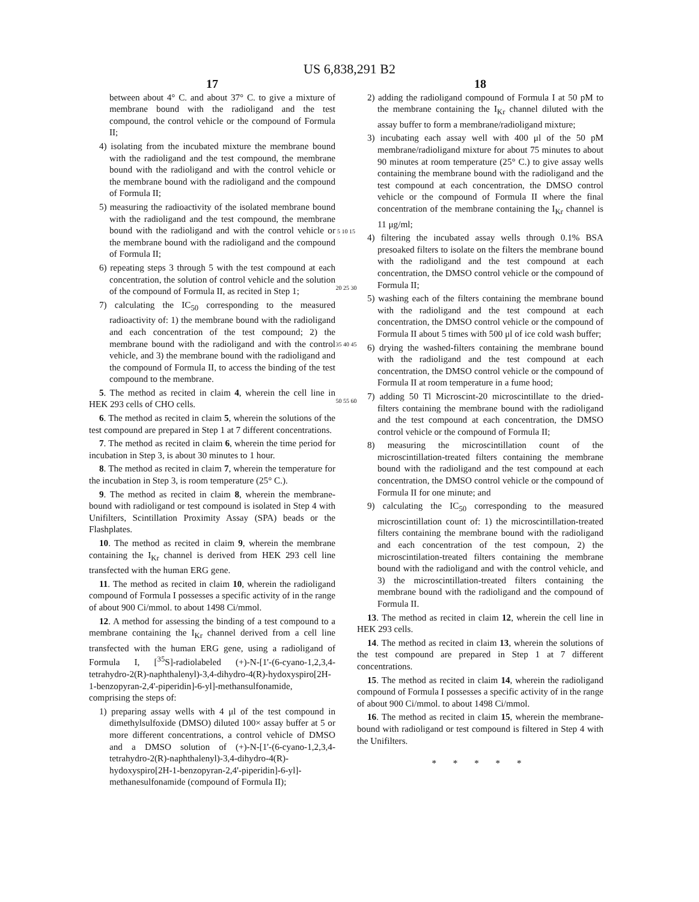US 6,838,291 B2
17
between about 4° C. and about 37° C. to give a mixture of membrane bound with the radioligand and the test compound, the control vehicle or the compound of Formula II;
4) isolating from the incubated mixture the membrane bound with the radioligand and the test compound, the membrane bound with the radioligand and with the control vehicle or the membrane bound with the radioligand and the compound of Formula II;
5) measuring the radioactivity of the isolated membrane bound with the radioligand and the test compound, the membrane bound with the radioligand and with the control vehicle or the membrane bound with the radioligand and the compound of Formula II;
6) repeating steps 3 through 5 with the test compound at each concentration, the solution of control vehicle and the solution of the compound of Formula II, as recited in Step 1;
7) calculating the IC<sub>50</sub> corresponding to the measured radioactivity of: 1) the membrane bound with the radioligand and each concentration of the test compound; 2) the membrane bound with the radioligand and with the control vehicle, and 3) the membrane bound with the radioligand and the compound of Formula II, to access the binding of the test compound to the membrane.
5. The method as recited in claim 4, wherein the cell line in HEK 293 cells of CHO cells.
6. The method as recited in claim 5, wherein the solutions of the test compound are prepared in Step 1 at 7 different concentrations.
7. The method as recited in claim 6, wherein the time period for incubation in Step 3, is about 30 minutes to 1 hour.
8. The method as recited in claim 7, wherein the temperature for the incubation in Step 3, is room temperature (25° C.).
9. The method as recited in claim 8, wherein the membrane-bound with radioligand or test compound is isolated in Step 4 with Unifilters, Scintillation Proximity Assay (SPA) beads or the Flashplates.
10. The method as recited in claim 9, wherein the membrane containing the I<sub>Kr</sub> channel is derived from HEK 293 cell line transfected with the human ERG gene.
11. The method as recited in claim 10, wherein the radioligand compound of Formula I possesses a specific activity of in the range of about 900 Ci/mmol. to about 1498 Ci/mmol.
12. A method for assessing the binding of a test compound to a membrane containing the I<sub>Kr</sub> channel derived from a cell line transfected with the human ERG gene, using a radioligand of Formula I, [<sup>35</sup>S]-radiolabeled (+)-N-[1'-(6-cyano-1,2,3,4-tetrahydro-2(R)-naphthalenyl)-3,4-dihydro-4(R)-hydoxyspiro[2H-1-benzopyran-2,4'-piperidin]-6-yl]-methansulfonamide, comprising the steps of:
1) preparing assay wells with 4 μl of the test compound in dimethylsulfoxide (DMSO) diluted 100× assay buffer at 5 or more different concentrations, a control vehicle of DMSO and a DMSO solution of (+)-N-[1'-(6-cyano-1,2,3,4-tetrahydro-2(R)-naphthalenyl)-3,4-dihydro-4(R)-hydoxyspiro[2H-1-benzopyran-2,4'-piperidin]-6-yl]-methanesulfonamide (compound of Formula II);
5 10 15 20 25 30 35 40 45 50 55 60
18
2) adding the radioligand compound of Formula I at 50 pM to the membrane containing the I<sub>Kr</sub> channel diluted with the assay buffer to form a membrane/radioligand mixture;
3) incubating each assay well with 400 μl of the 50 pM membrane/radioligand mixture for about 75 minutes to about 90 minutes at room temperature (25° C.) to give assay wells containing the membrane bound with the radioligand and the test compound at each concentration, the DMSO control vehicle or the compound of Formula II where the final concentration of the membrane containing the I<sub>Kr</sub> channel is 11 μg/ml;
4) filtering the incubated assay wells through 0.1% BSA presoaked filters to isolate on the filters the membrane bound with the radioligand and the test compound at each concentration, the DMSO control vehicle or the compound of Formula II;
5) washing each of the filters containing the membrane bound with the radioligand and the test compound at each concentration, the DMSO control vehicle or the compound of Formula II about 5 times with 500 μl of ice cold wash buffer;
6) drying the washed-filters containing the membrane bound with the radioligand and the test compound at each concentration, the DMSO control vehicle or the compound of Formula II at room temperature in a fume hood;
7) adding 50 Tl Microscint-20 microscintillate to the dried-filters containing the membrane bound with the radioligand and the test compound at each concentration, the DMSO control vehicle or the compound of Formula II;
8) measuring the microscintillation count of the microscintillation-treated filters containing the membrane bound with the radioligand and the test compound at each concentration, the DMSO control vehicle or the compound of Formula II for one minute; and
9) calculating the IC<sub>50</sub> corresponding to the measured microscintillation count of: 1) the microscintillation-treated filters containing the membrane bound with the radioligand and each concentration of the test compoun, 2) the microscintilation-treated filters containing the membrane bound with the radioligand and with the control vehicle, and 3) the microscintillation-treated filters containing the membrane bound with the radioligand and the compound of Formula II.
13. The method as recited in claim 12, wherein the cell line in HEK 293 cells.
14. The method as recited in claim 13, wherein the solutions of the test compound are prepared in Step 1 at 7 different concentrations.
15. The method as recited in claim 14, wherein the radioligand compound of Formula I possesses a specific activity of in the range of about 900 Ci/mmol. to about 1498 Ci/mmol.
16. The method as recited in claim 15, wherein the membrane-bound with radioligand or test compound is filtered in Step 4 with the Unifilters.
* * * * *